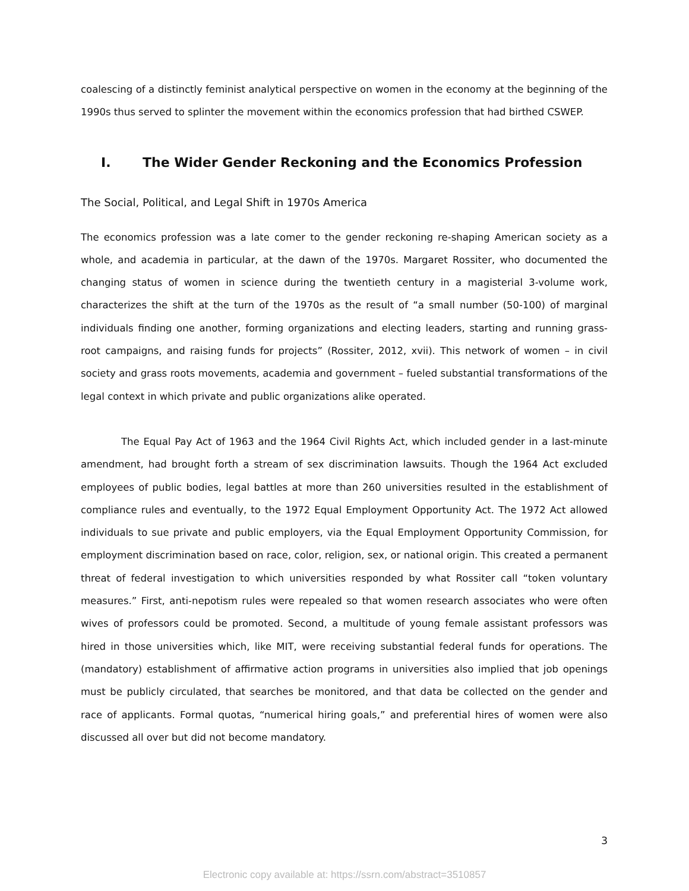coalescing of a distinctly feminist analytical perspective on women in the economy at the beginning of the 1990s thus served to splinter the movement within the economics profession that had birthed CSWEP.
I. The Wider Gender Reckoning and the Economics Profession
The Social, Political, and Legal Shift in 1970s America
The economics profession was a late comer to the gender reckoning re-shaping American society as a whole, and academia in particular, at the dawn of the 1970s. Margaret Rossiter, who documented the changing status of women in science during the twentieth century in a magisterial 3-volume work, characterizes the shift at the turn of the 1970s as the result of “a small number (50-100) of marginal individuals finding one another, forming organizations and electing leaders, starting and running grass-root campaigns, and raising funds for projects” (Rossiter, 2012, xvii). This network of women – in civil society and grass roots movements, academia and government – fueled substantial transformations of the legal context in which private and public organizations alike operated.
The Equal Pay Act of 1963 and the 1964 Civil Rights Act, which included gender in a last-minute amendment, had brought forth a stream of sex discrimination lawsuits. Though the 1964 Act excluded employees of public bodies, legal battles at more than 260 universities resulted in the establishment of compliance rules and eventually, to the 1972 Equal Employment Opportunity Act. The 1972 Act allowed individuals to sue private and public employers, via the Equal Employment Opportunity Commission, for employment discrimination based on race, color, religion, sex, or national origin. This created a permanent threat of federal investigation to which universities responded by what Rossiter call “token voluntary measures.” First, anti-nepotism rules were repealed so that women research associates who were often wives of professors could be promoted. Second, a multitude of young female assistant professors was hired in those universities which, like MIT, were receiving substantial federal funds for operations. The (mandatory) establishment of affirmative action programs in universities also implied that job openings must be publicly circulated, that searches be monitored, and that data be collected on the gender and race of applicants. Formal quotas, “numerical hiring goals,” and preferential hires of women were also discussed all over but did not become mandatory.
3
Electronic copy available at: https://ssrn.com/abstract=3510857